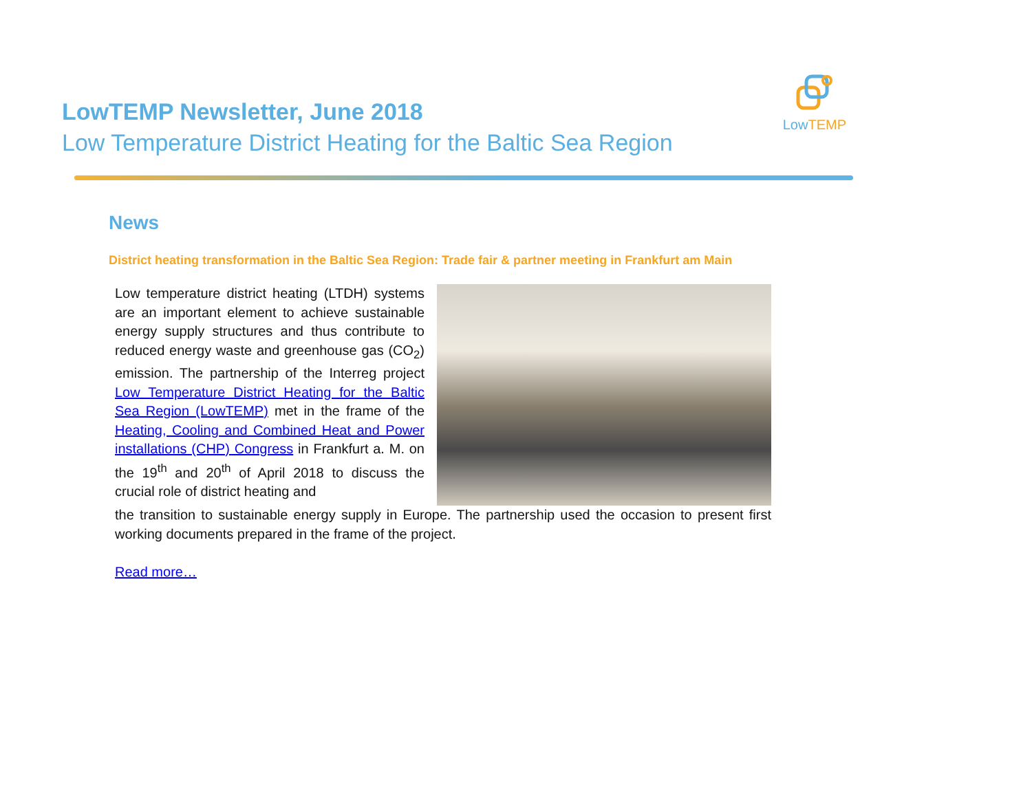LowTEMP Newsletter, June 2018
Low Temperature District Heating for the Baltic Sea Region
LowTEMP
News
District heating transformation in the Baltic Sea Region: Trade fair & partner meeting in Frankfurt am Main
Low temperature district heating (LTDH) systems are an important element to achieve sustainable energy supply structures and thus contribute to reduced energy waste and greenhouse gas (CO<sub>2</sub>) emission. The partnership of the Interreg project Low Temperature District Heating for the Baltic Sea Region (LowTEMP) met in the frame of the Heating, Cooling and Combined Heat and Power installations (CHP) Congress in Frankfurt a. M. on the 19<sup>th</sup> and 20<sup>th</sup> of April 2018 to discuss the crucial role of district heating and
the transition to sustainable energy supply in Europe. The partnership used the occasion to present first working documents prepared in the frame of the project.
Read more…